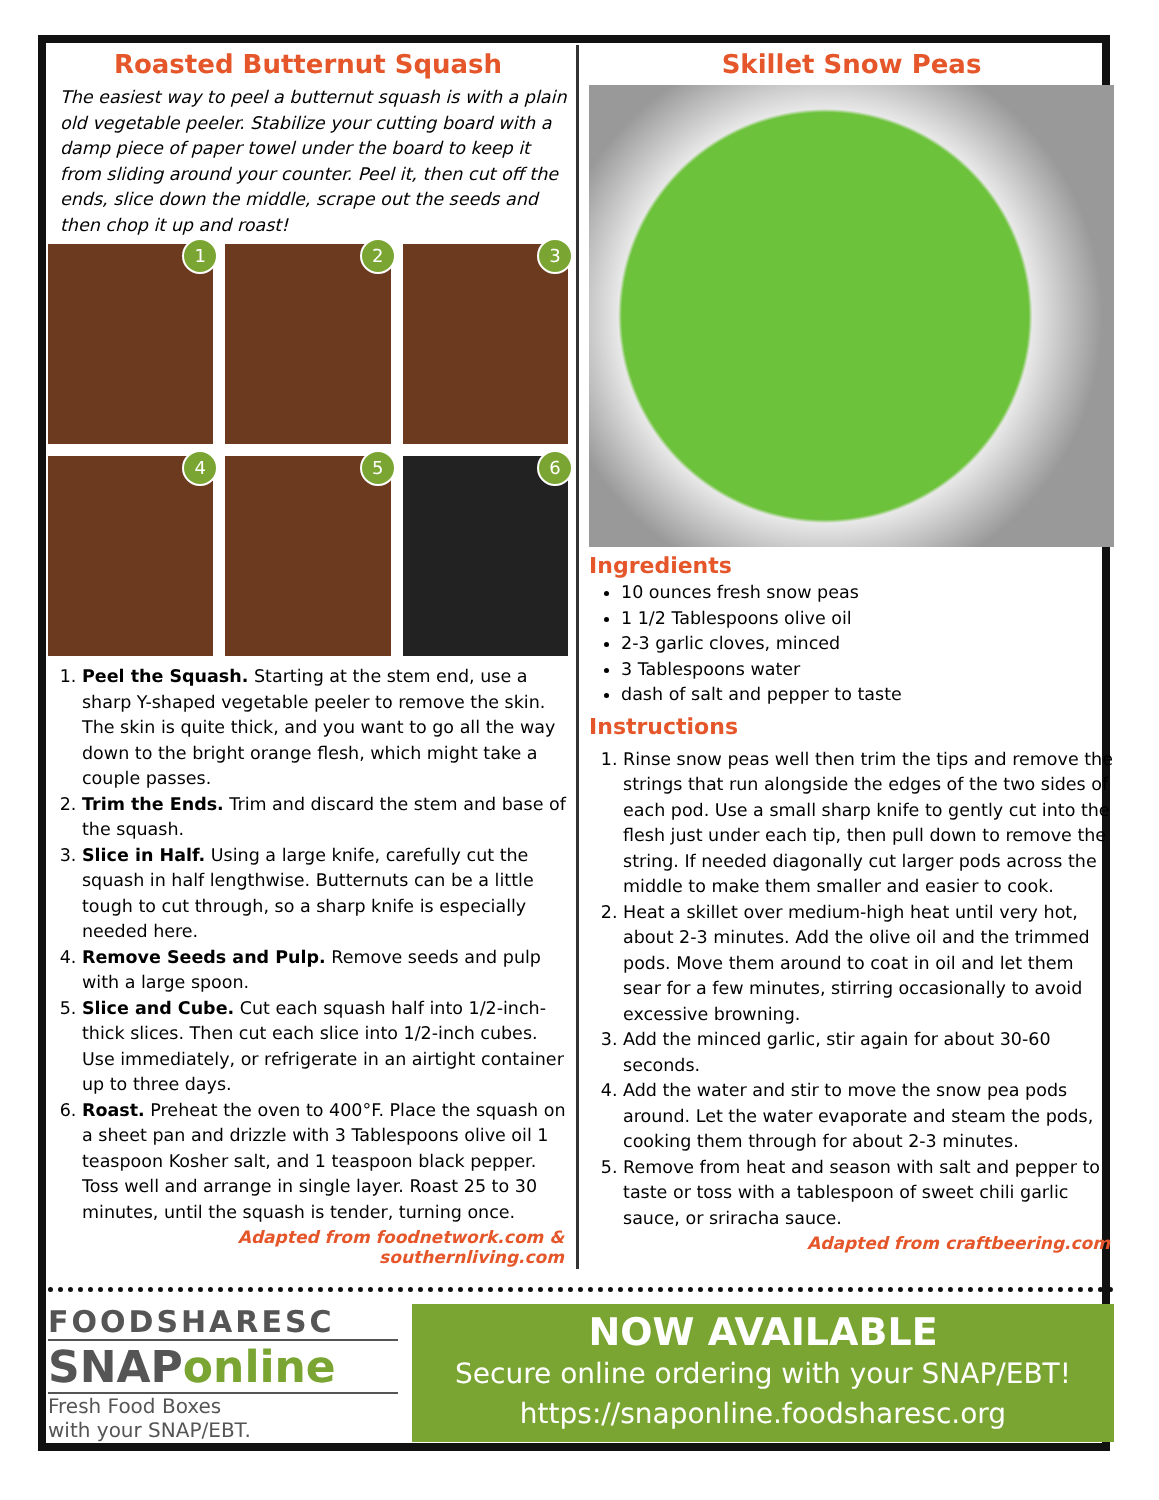Roasted Butternut Squash
The easiest way to peel a butternut squash is with a plain old vegetable peeler. Stabilize your cutting board with a damp piece of paper towel under the board to keep it from sliding around your counter. Peel it, then cut off the ends, slice down the middle, scrape out the seeds and then chop it up and roast!
1
2
3
4
5
6
1. Peel the Squash. Starting at the stem end, use a sharp Y-shaped vegetable peeler to remove the skin. The skin is quite thick, and you want to go all the way down to the bright orange flesh, which might take a couple passes.
2. Trim the Ends. Trim and discard the stem and base of the squash.
3. Slice in Half. Using a large knife, carefully cut the squash in half lengthwise. Butternuts can be a little tough to cut through, so a sharp knife is especially needed here.
4. Remove Seeds and Pulp. Remove seeds and pulp with a large spoon.
5. Slice and Cube. Cut each squash half into 1/2-inch-thick slices. Then cut each slice into 1/2-inch cubes. Use immediately, or refrigerate in an airtight container up to three days.
6. Roast. Preheat the oven to 400°F. Place the squash on a sheet pan and drizzle with 3 Tablespoons olive oil 1 teaspoon Kosher salt, and 1 teaspoon black pepper. Toss well and arrange in single layer. Roast 25 to 30 minutes, until the squash is tender, turning once.
Adapted from foodnetwork.com & southernliving.com
Skillet Snow Peas
Ingredients
10 ounces fresh snow peas
1 1/2 Tablespoons olive oil
2-3 garlic cloves, minced
3 Tablespoons water
dash of salt and pepper to taste
Instructions
1. Rinse snow peas well then trim the tips and remove the strings that run alongside the edges of the two sides of each pod. Use a small sharp knife to gently cut into the flesh just under each tip, then pull down to remove the string. If needed diagonally cut larger pods across the middle to make them smaller and easier to cook.
2. Heat a skillet over medium-high heat until very hot, about 2-3 minutes. Add the olive oil and the trimmed pods. Move them around to coat in oil and let them sear for a few minutes, stirring occasionally to avoid excessive browning.
3. Add the minced garlic, stir again for about 30-60 seconds.
4. Add the water and stir to move the snow pea pods around. Let the water evaporate and steam the pods, cooking them through for about 2-3 minutes.
5. Remove from heat and season with salt and pepper to taste or toss with a tablespoon of sweet chili garlic sauce, or sriracha sauce.
Adapted from craftbeering.com
FOODSHARESC
SNAPonline
Fresh Food Boxes
with your SNAP/EBT.
NOW AVAILABLE
Secure online ordering with your SNAP/EBT!
https://snaponline.foodsharesc.org